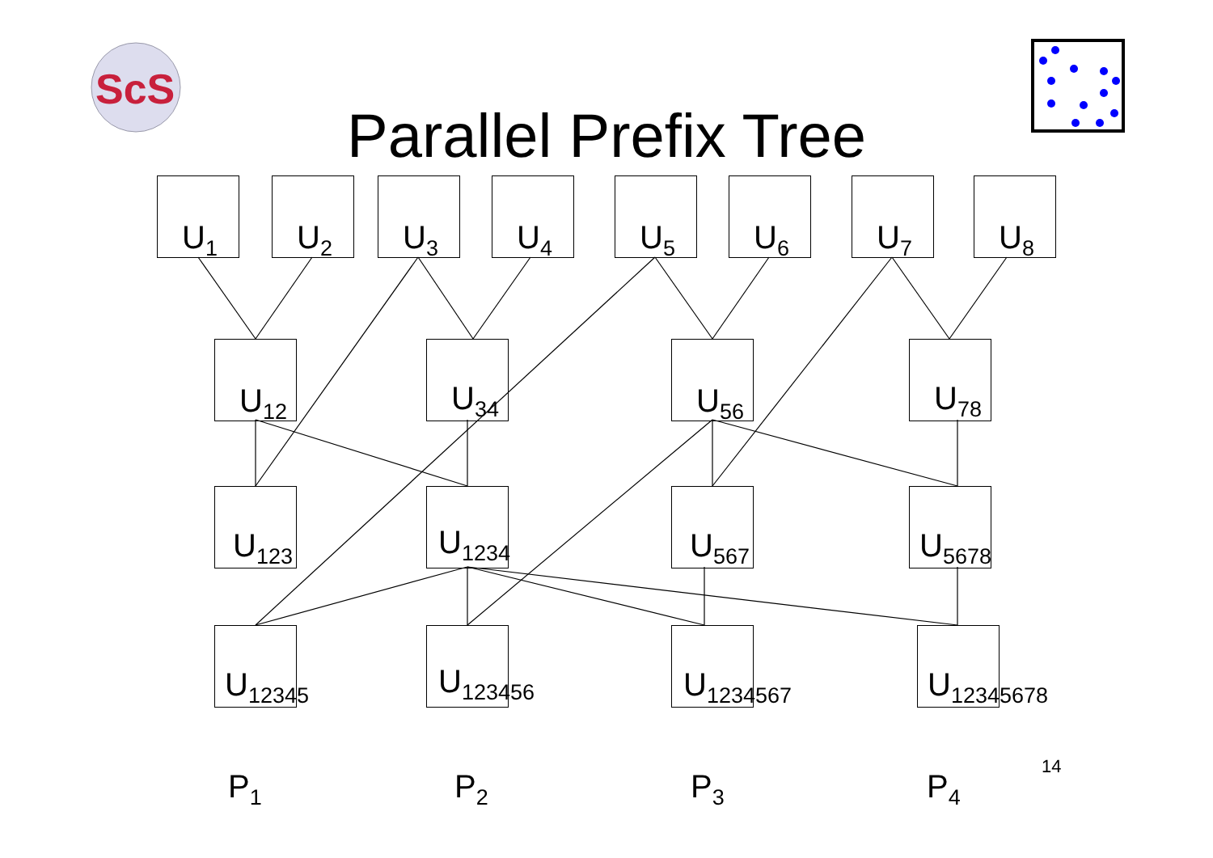ScS
Parallel Prefix Tree
U<sub>1</sub> U<sub>2</sub> U<sub>3</sub> U<sub>4</sub> U<sub>5</sub> U<sub>6</sub> U<sub>7</sub> U<sub>8</sub>
U<sub>12</sub> U<sub>34</sub> U<sub>56</sub> U<sub>78</sub>
U<sub>123</sub>
U<sub>1234</sub>
U<sub>567</sub>
U<sub>5678</sub>
U<sub>12345</sub>
U<sub>123456</sub>
U<sub>1234567</sub>
U<sub>12345678</sub>
P<sub>1</sub> P<sub>2</sub> P<sub>3</sub>
14
P<sub>4</sub>